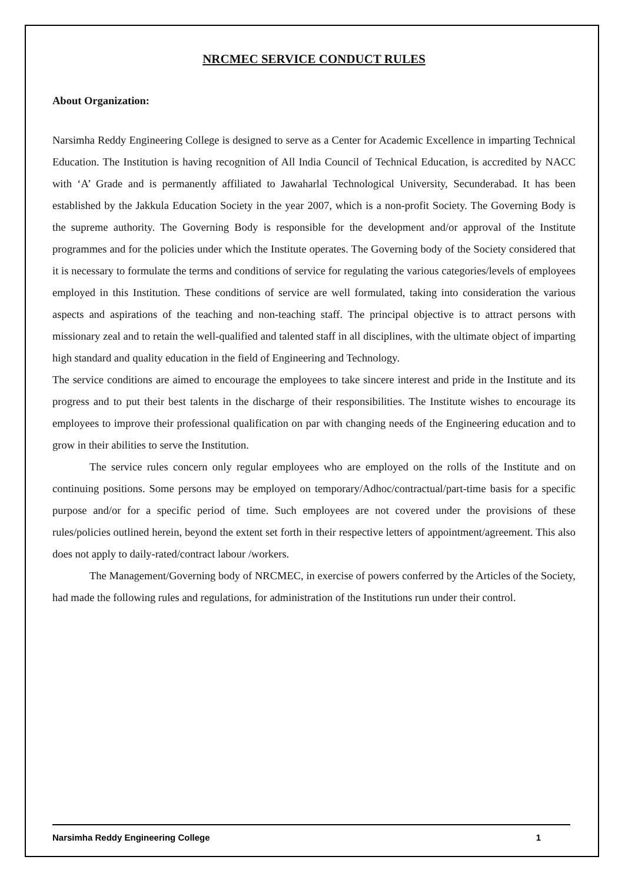NRCMEC SERVICE CONDUCT RULES
About Organization:
Narsimha Reddy Engineering College is designed to serve as a Center for Academic Excellence in imparting Technical Education. The Institution is having recognition of All India Council of Technical Education, is accredited by NACC with ‘A’ Grade and is permanently affiliated to Jawaharlal Technological University, Secunderabad. It has been established by the Jakkula Education Society in the year 2007, which is a non-profit Society. The Governing Body is the supreme authority. The Governing Body is responsible for the development and/or approval of the Institute programmes and for the policies under which the Institute operates. The Governing body of the Society considered that it is necessary to formulate the terms and conditions of service for regulating the various categories/levels of employees employed in this Institution. These conditions of service are well formulated, taking into consideration the various aspects and aspirations of the teaching and non-teaching staff. The principal objective is to attract persons with missionary zeal and to retain the well-qualified and talented staff in all disciplines, with the ultimate object of imparting high standard and quality education in the field of Engineering and Technology.
The service conditions are aimed to encourage the employees to take sincere interest and pride in the Institute and its progress and to put their best talents in the discharge of their responsibilities. The Institute wishes to encourage its employees to improve their professional qualification on par with changing needs of the Engineering education and to grow in their abilities to serve the Institution.
The service rules concern only regular employees who are employed on the rolls of the Institute and on continuing positions. Some persons may be employed on temporary/Adhoc/contractual/part-time basis for a specific purpose and/or for a specific period of time. Such employees are not covered under the provisions of these rules/policies outlined herein, beyond the extent set forth in their respective letters of appointment/agreement. This also does not apply to daily-rated/contract labour /workers.
The Management/Governing body of NRCMEC, in exercise of powers conferred by the Articles of the Society, had made the following rules and regulations, for administration of the Institutions run under their control.
Narsimha Reddy Engineering College 1